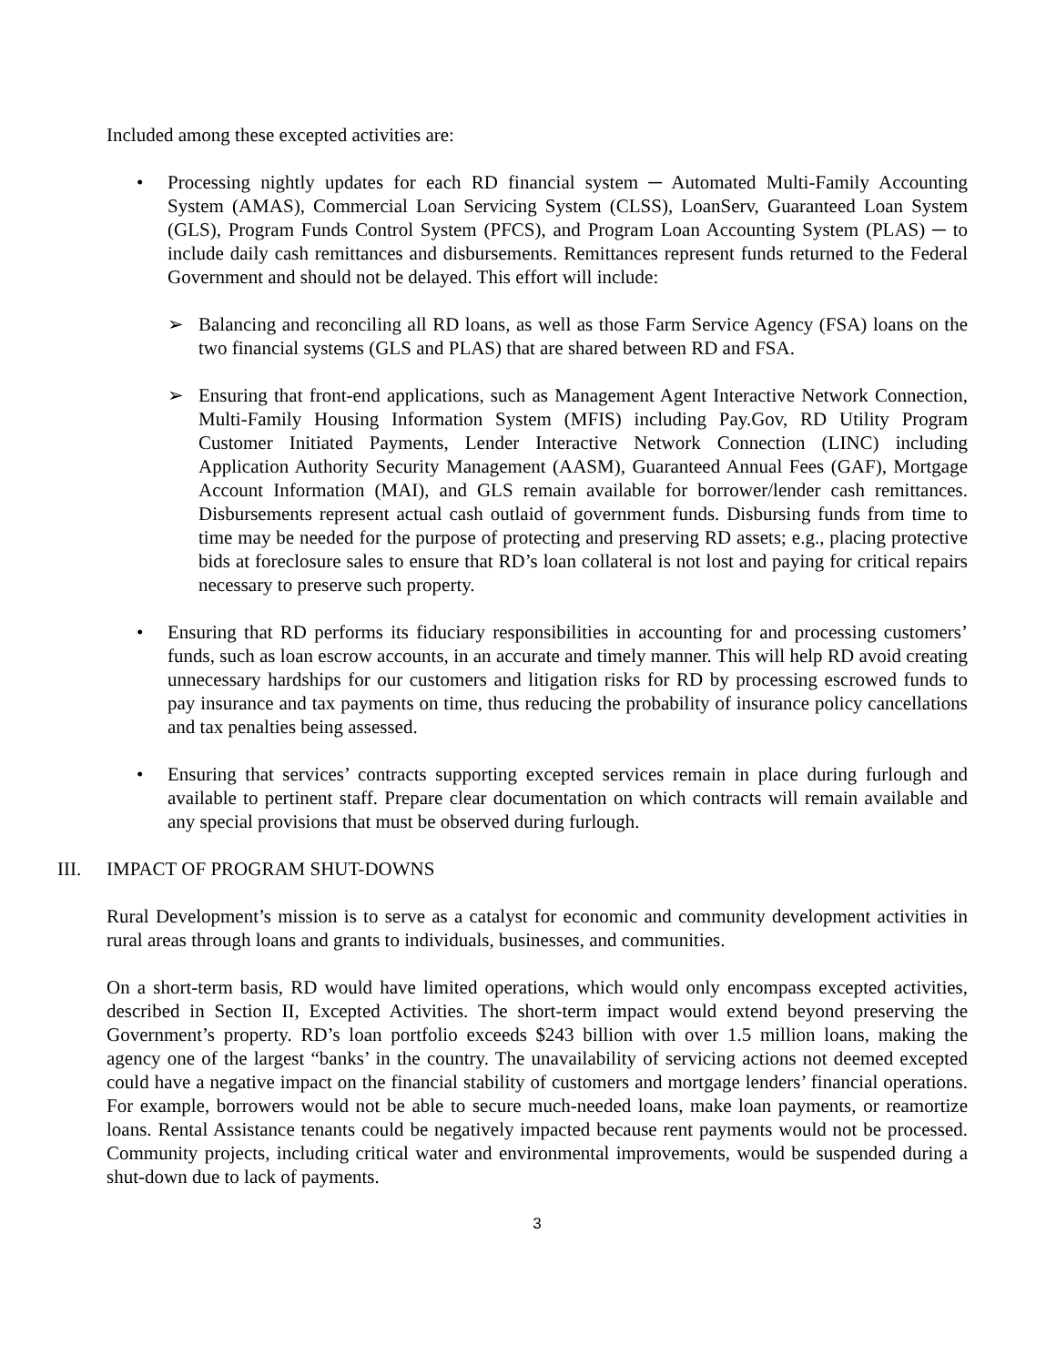Included among these excepted activities are:
• Processing nightly updates for each RD financial system ─ Automated Multi-Family Accounting System (AMAS), Commercial Loan Servicing System (CLSS), LoanServ, Guaranteed Loan System (GLS), Program Funds Control System (PFCS), and Program Loan Accounting System (PLAS) ─ to include daily cash remittances and disbursements. Remittances represent funds returned to the Federal Government and should not be delayed. This effort will include:
➢ Balancing and reconciling all RD loans, as well as those Farm Service Agency (FSA) loans on the two financial systems (GLS and PLAS) that are shared between RD and FSA.
➢ Ensuring that front-end applications, such as Management Agent Interactive Network Connection, Multi-Family Housing Information System (MFIS) including Pay.Gov, RD Utility Program Customer Initiated Payments, Lender Interactive Network Connection (LINC) including Application Authority Security Management (AASM), Guaranteed Annual Fees (GAF), Mortgage Account Information (MAI), and GLS remain available for borrower/lender cash remittances. Disbursements represent actual cash outlaid of government funds. Disbursing funds from time to time may be needed for the purpose of protecting and preserving RD assets; e.g., placing protective bids at foreclosure sales to ensure that RD’s loan collateral is not lost and paying for critical repairs necessary to preserve such property.
• Ensuring that RD performs its fiduciary responsibilities in accounting for and processing customers’ funds, such as loan escrow accounts, in an accurate and timely manner. This will help RD avoid creating unnecessary hardships for our customers and litigation risks for RD by processing escrowed funds to pay insurance and tax payments on time, thus reducing the probability of insurance policy cancellations and tax penalties being assessed.
• Ensuring that services’ contracts supporting excepted services remain in place during furlough and available to pertinent staff. Prepare clear documentation on which contracts will remain available and any special provisions that must be observed during furlough.
III. IMPACT OF PROGRAM SHUT-DOWNS
Rural Development’s mission is to serve as a catalyst for economic and community development activities in rural areas through loans and grants to individuals, businesses, and communities.
On a short-term basis, RD would have limited operations, which would only encompass excepted activities, described in Section II, Excepted Activities. The short-term impact would extend beyond preserving the Government’s property. RD’s loan portfolio exceeds $243 billion with over 1.5 million loans, making the agency one of the largest “banks’ in the country. The unavailability of servicing actions not deemed excepted could have a negative impact on the financial stability of customers and mortgage lenders’ financial operations. For example, borrowers would not be able to secure much-needed loans, make loan payments, or reamortize loans. Rental Assistance tenants could be negatively impacted because rent payments would not be processed. Community projects, including critical water and environmental improvements, would be suspended during a shut-down due to lack of payments.
3